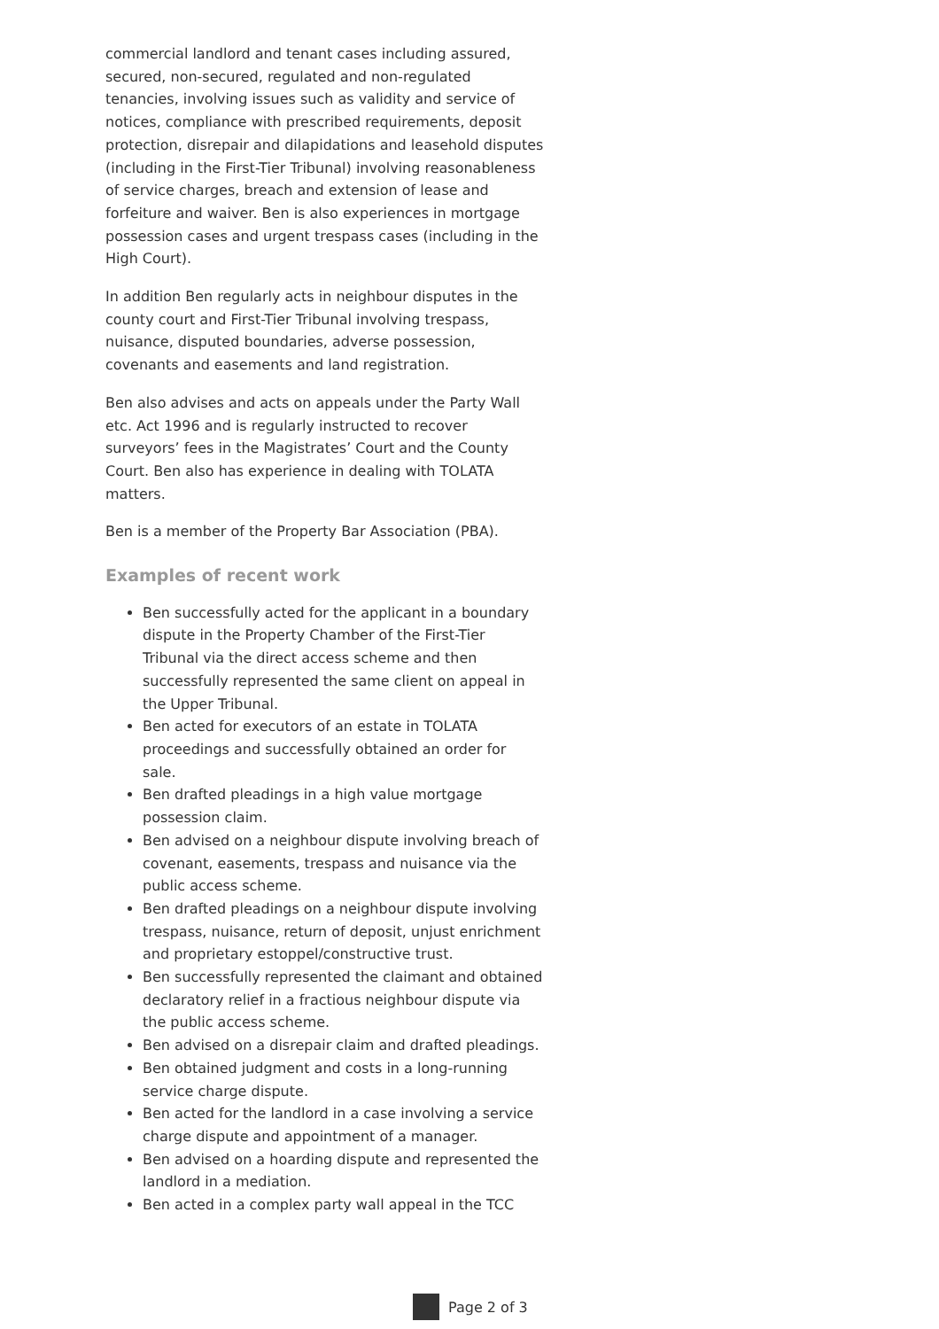commercial landlord and tenant cases including assured, secured, non-secured, regulated and non-regulated tenancies, involving issues such as validity and service of notices, compliance with prescribed requirements, deposit protection, disrepair and dilapidations and leasehold disputes (including in the First-Tier Tribunal) involving reasonableness of service charges, breach and extension of lease and forfeiture and waiver. Ben is also experiences in mortgage possession cases and urgent trespass cases (including in the High Court).
In addition Ben regularly acts in neighbour disputes in the county court and First-Tier Tribunal involving trespass, nuisance, disputed boundaries, adverse possession, covenants and easements and land registration.
Ben also advises and acts on appeals under the Party Wall etc. Act 1996 and is regularly instructed to recover surveyors’ fees in the Magistrates’ Court and the County Court. Ben also has experience in dealing with TOLATA matters.
Ben is a member of the Property Bar Association (PBA).
Examples of recent work
Ben successfully acted for the applicant in a boundary dispute in the Property Chamber of the First-Tier Tribunal via the direct access scheme and then successfully represented the same client on appeal in the Upper Tribunal.
Ben acted for executors of an estate in TOLATA proceedings and successfully obtained an order for sale.
Ben drafted pleadings in a high value mortgage possession claim.
Ben advised on a neighbour dispute involving breach of covenant, easements, trespass and nuisance via the public access scheme.
Ben drafted pleadings on a neighbour dispute involving trespass, nuisance, return of deposit, unjust enrichment and proprietary estoppel/constructive trust.
Ben successfully represented the claimant and obtained declaratory relief in a fractious neighbour dispute via the public access scheme.
Ben advised on a disrepair claim and drafted pleadings.
Ben obtained judgment and costs in a long-running service charge dispute.
Ben acted for the landlord in a case involving a service charge dispute and appointment of a manager.
Ben advised on a hoarding dispute and represented the landlord in a mediation.
Ben acted in a complex party wall appeal in the TCC
Page 2 of 3